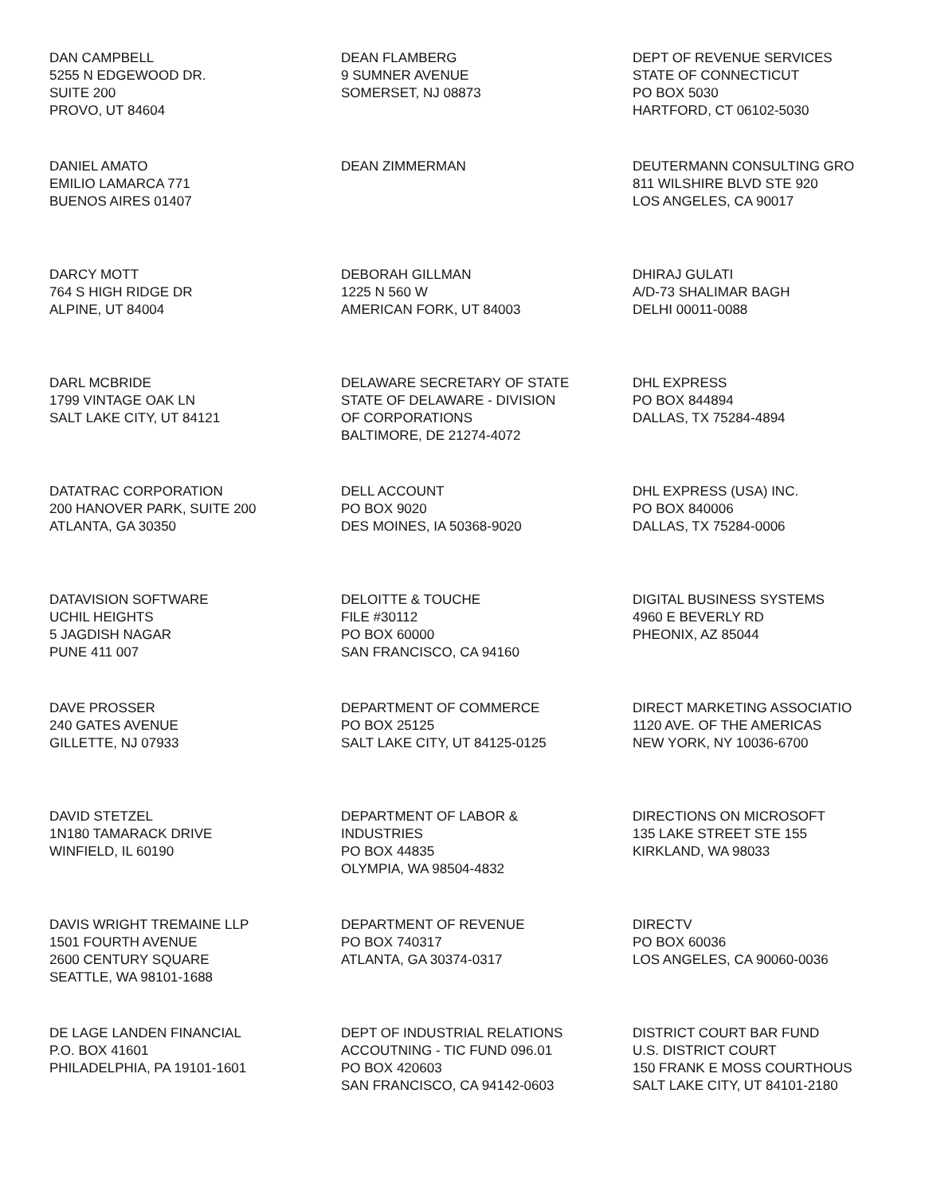DAN CAMPBELL
5255 N EDGEWOOD DR.
SUITE 200
PROVO, UT 84604
DEAN FLAMBERG
9 SUMNER AVENUE
SOMERSET, NJ 08873
DEPT OF REVENUE SERVICES
STATE OF CONNECTICUT
PO BOX 5030
HARTFORD, CT 06102-5030
DANIEL AMATO
EMILIO LAMARCA 771
BUENOS AIRES 01407
DEAN ZIMMERMAN
DEUTERMANN CONSULTING GRO
811 WILSHIRE BLVD STE 920
LOS ANGELES, CA 90017
DARCY MOTT
764 S HIGH RIDGE DR
ALPINE, UT 84004
DEBORAH GILLMAN
1225 N 560 W
AMERICAN FORK, UT 84003
DHIRAJ GULATI
A/D-73 SHALIMAR BAGH
DELHI 00011-0088
DARL MCBRIDE
1799 VINTAGE OAK LN
SALT LAKE CITY, UT 84121
DELAWARE SECRETARY OF STATE
STATE OF DELAWARE - DIVISION
OF CORPORATIONS
BALTIMORE, DE 21274-4072
DHL EXPRESS
PO BOX 844894
DALLAS, TX 75284-4894
DATATRAC CORPORATION
200 HANOVER PARK, SUITE 200
ATLANTA, GA 30350
DELL ACCOUNT
PO BOX 9020
DES MOINES, IA 50368-9020
DHL EXPRESS (USA) INC.
PO BOX 840006
DALLAS, TX 75284-0006
DATAVISION SOFTWARE
UCHIL HEIGHTS
5 JAGDISH NAGAR
PUNE 411 007
DELOITTE & TOUCHE
FILE #30112
PO BOX 60000
SAN FRANCISCO, CA 94160
DIGITAL BUSINESS SYSTEMS
4960 E BEVERLY RD
PHEONIX, AZ 85044
DAVE PROSSER
240 GATES AVENUE
GILLETTE, NJ 07933
DEPARTMENT OF COMMERCE
PO BOX 25125
SALT LAKE CITY, UT 84125-0125
DIRECT MARKETING ASSOCIATIO
1120 AVE. OF THE AMERICAS
NEW YORK, NY 10036-6700
DAVID STETZEL
1N180 TAMARACK DRIVE
WINFIELD, IL 60190
DEPARTMENT OF LABOR &
INDUSTRIES
PO BOX 44835
OLYMPIA, WA 98504-4832
DIRECTIONS ON MICROSOFT
135 LAKE STREET STE 155
KIRKLAND, WA 98033
DAVIS WRIGHT TREMAINE LLP
1501 FOURTH AVENUE
2600 CENTURY SQUARE
SEATTLE, WA 98101-1688
DEPARTMENT OF REVENUE
PO BOX 740317
ATLANTA, GA 30374-0317
DIRECTV
PO BOX 60036
LOS ANGELES, CA 90060-0036
DE LAGE LANDEN FINANCIAL
P.O. BOX 41601
PHILADELPHIA, PA 19101-1601
DEPT OF INDUSTRIAL RELATIONS
ACCOUTNING - TIC FUND 096.01
PO BOX 420603
SAN FRANCISCO, CA 94142-0603
DISTRICT COURT BAR FUND
U.S. DISTRICT COURT
150 FRANK E MOSS COURTHOUS
SALT LAKE CITY, UT 84101-2180